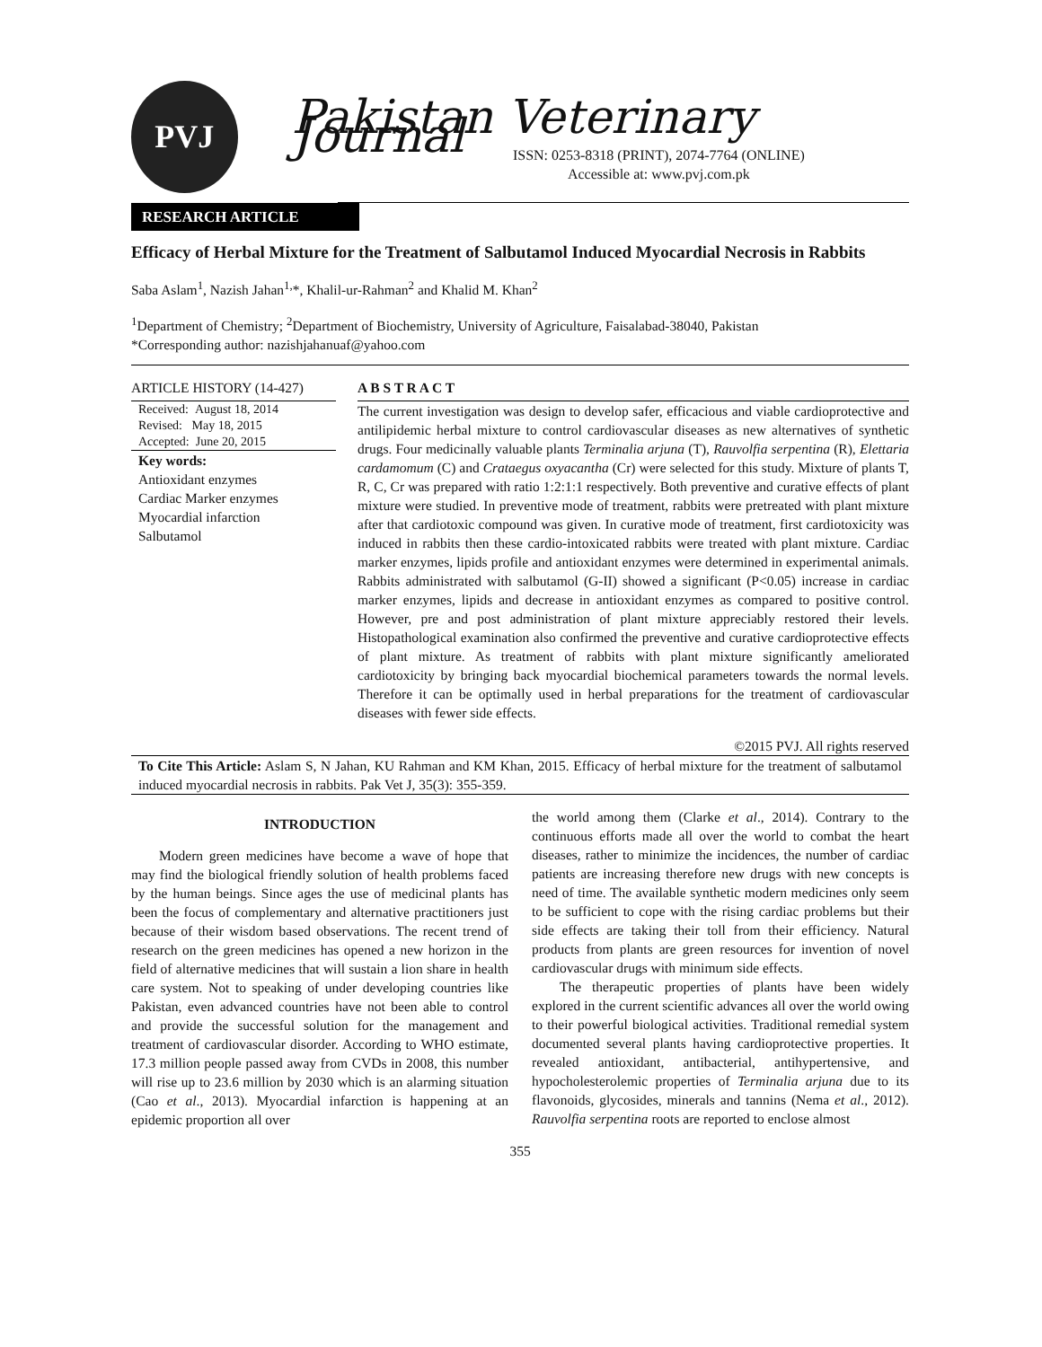PVJ
Pakistan Veterinary Journal
ISSN: 0253-8318 (PRINT), 2074-7764 (ONLINE)
Accessible at: www.pvj.com.pk
RESEARCH ARTICLE
Efficacy of Herbal Mixture for the Treatment of Salbutamol Induced Myocardial Necrosis in Rabbits
Saba Aslam<sup>1</sup>, Nazish Jahan<sup>1,</sup>*, Khalil-ur-Rahman<sup>2</sup> and Khalid M. Khan<sup>2</sup>
<sup>1</sup> Department of Chemistry; <sup>2</sup>Department of Biochemistry, University of Agriculture, Faisalabad-38040, Pakistan
*Corresponding author: nazishjahanuaf@yahoo.com
ARTICLE HISTORY (14-427)
Received: August 18, 2014
Revised: May 18, 2015
Accepted: June 20, 2015
Key words:
Antioxidant enzymes
Cardiac Marker enzymes
Myocardial infarction
Salbutamol
A B S T R A C T
The current investigation was design to develop safer, efficacious and viable cardioprotective and antilipidemic herbal mixture to control cardiovascular diseases as new alternatives of synthetic drugs. Four medicinally valuable plants Terminalia arjuna (T), Rauvolfia serpentina (R), Elettaria cardamomum (C) and Crataegus oxyacantha (Cr) were selected for this study. Mixture of plants T, R, C, Cr was prepared with ratio 1:2:1:1 respectively. Both preventive and curative effects of plant mixture were studied. In preventive mode of treatment, rabbits were pretreated with plant mixture after that cardiotoxic compound was given. In curative mode of treatment, first cardiotoxicity was induced in rabbits then these cardio-intoxicated rabbits were treated with plant mixture. Cardiac marker enzymes, lipids profile and antioxidant enzymes were determined in experimental animals. Rabbits administrated with salbutamol (G-II) showed a significant (P<0.05) increase in cardiac marker enzymes, lipids and decrease in antioxidant enzymes as compared to positive control. However, pre and post administration of plant mixture appreciably restored their levels. Histopathological examination also confirmed the preventive and curative cardioprotective effects of plant mixture. As treatment of rabbits with plant mixture significantly ameliorated cardiotoxicity by bringing back myocardial biochemical parameters towards the normal levels. Therefore it can be optimally used in herbal preparations for the treatment of cardiovascular diseases with fewer side effects.
©2015 PVJ. All rights reserved
To Cite This Article: Aslam S, N Jahan, KU Rahman and KM Khan, 2015. Efficacy of herbal mixture for the treatment of salbutamol induced myocardial necrosis in rabbits. Pak Vet J, 35(3): 355-359.
INTRODUCTION
Modern green medicines have become a wave of hope that may find the biological friendly solution of health problems faced by the human beings. Since ages the use of medicinal plants has been the focus of complementary and alternative practitioners just because of their wisdom based observations. The recent trend of research on the green medicines has opened a new horizon in the field of alternative medicines that will sustain a lion share in health care system. Not to speaking of under developing countries like Pakistan, even advanced countries have not been able to control and provide the successful solution for the management and treatment of cardiovascular disorder. According to WHO estimate, 17.3 million people passed away from CVDs in 2008, this number will rise up to 23.6 million by 2030 which is an alarming situation (Cao et al., 2013). Myocardial infarction is happening at an epidemic proportion all over
the world among them (Clarke et al., 2014). Contrary to the continuous efforts made all over the world to combat the heart diseases, rather to minimize the incidences, the number of cardiac patients are increasing therefore new drugs with new concepts is need of time. The available synthetic modern medicines only seem to be sufficient to cope with the rising cardiac problems but their side effects are taking their toll from their efficiency. Natural products from plants are green resources for invention of novel cardiovascular drugs with minimum side effects.
The therapeutic properties of plants have been widely explored in the current scientific advances all over the world owing to their powerful biological activities. Traditional remedial system documented several plants having cardioprotective properties. It revealed antioxidant, antibacterial, antihypertensive, and hypocholesterolemic properties of Terminalia arjuna due to its flavonoids, glycosides, minerals and tannins (Nema et al., 2012). Rauvolfia serpentina roots are reported to enclose almost
355